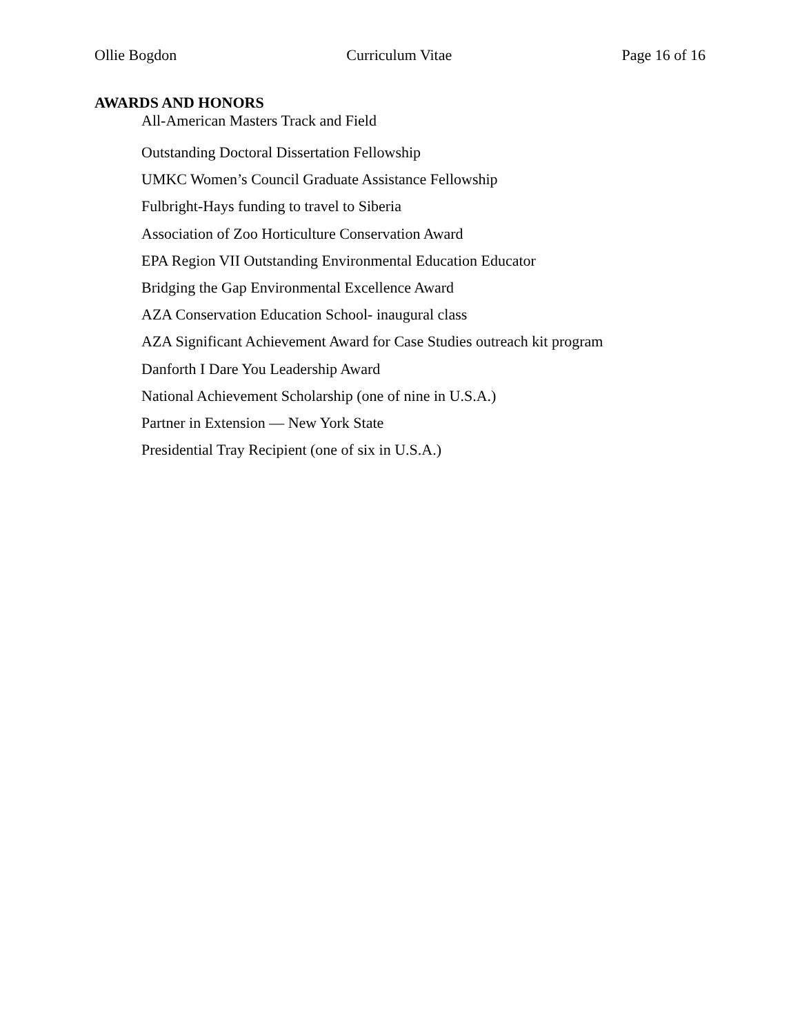Ollie Bogdon Curriculum Vitae Page 16 of 16
AWARDS AND HONORS
All-American Masters Track and Field
Outstanding Doctoral Dissertation Fellowship
UMKC Women’s Council Graduate Assistance Fellowship
Fulbright-Hays funding to travel to Siberia
Association of Zoo Horticulture Conservation Award
EPA Region VII Outstanding Environmental Education Educator
Bridging the Gap Environmental Excellence Award
AZA Conservation Education School- inaugural class
AZA Significant Achievement Award for Case Studies outreach kit program
Danforth I Dare You Leadership Award
National Achievement Scholarship (one of nine in U.S.A.)
Partner in Extension — New York State
Presidential Tray Recipient (one of six in U.S.A.)